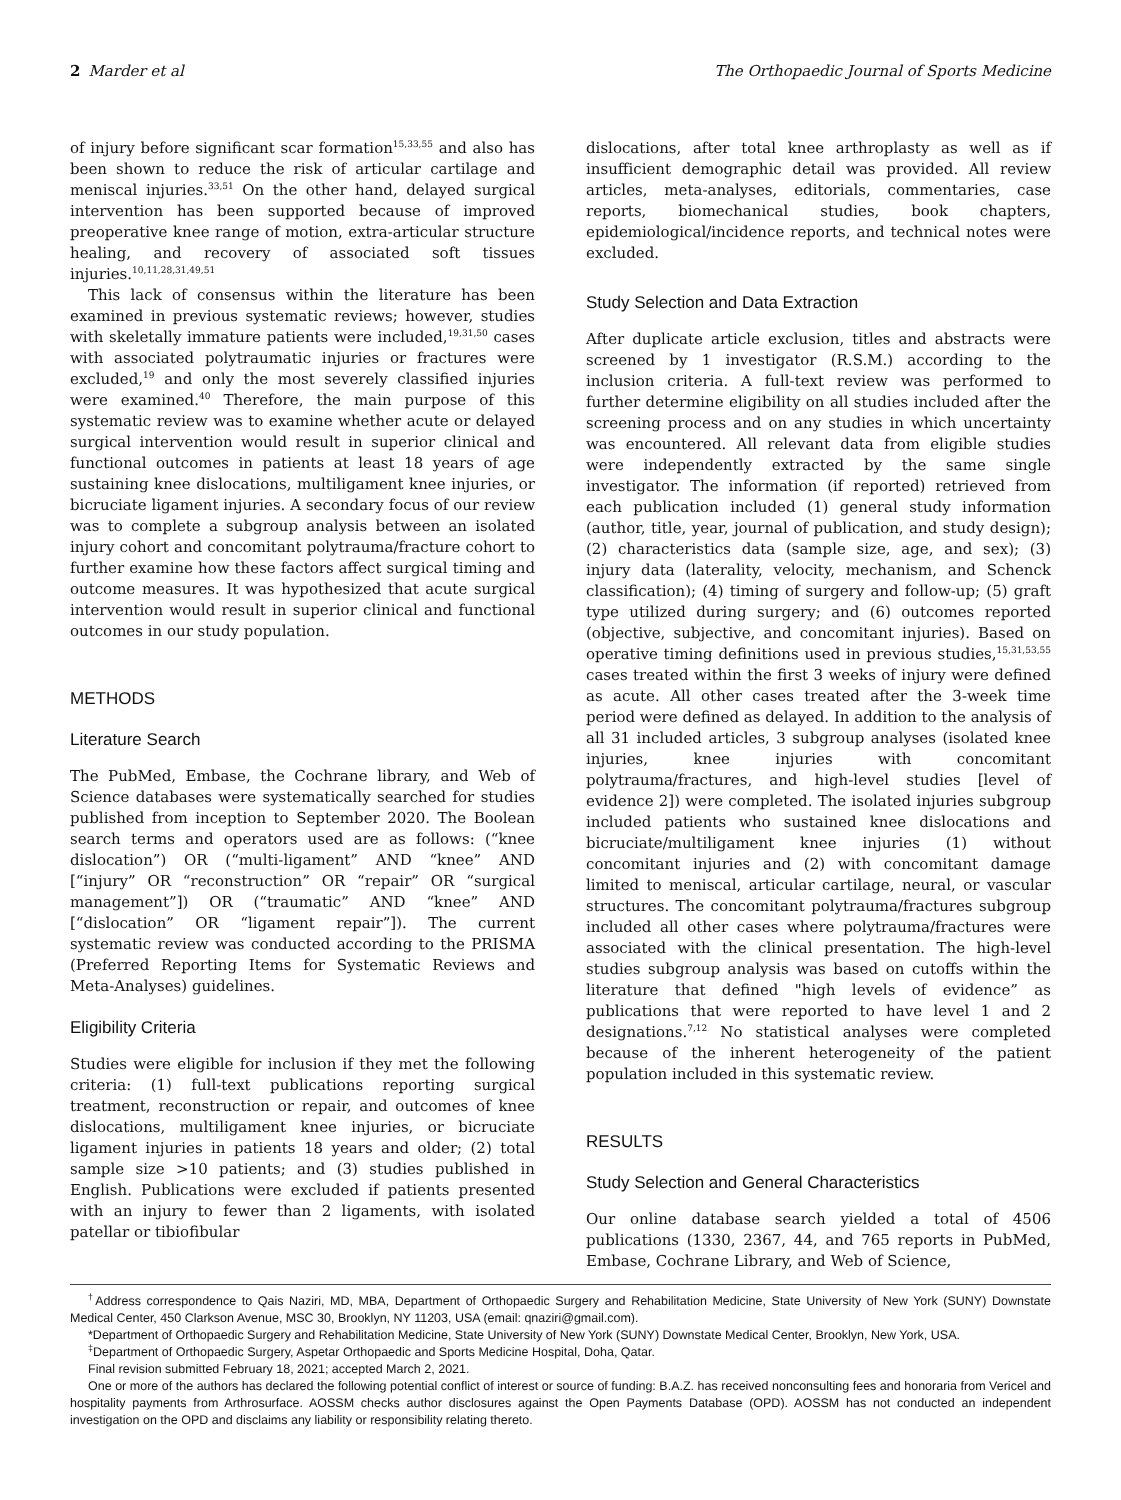2 Marder et al The Orthopaedic Journal of Sports Medicine
of injury before significant scar formation<sup>15,33,55</sup> and also has been shown to reduce the risk of articular cartilage and meniscal injuries.<sup>33,51</sup> On the other hand, delayed surgical intervention has been supported because of improved preoperative knee range of motion, extra-articular structure healing, and recovery of associated soft tissues injuries.<sup>10,11,28,31,49,51</sup>
This lack of consensus within the literature has been examined in previous systematic reviews; however, studies with skeletally immature patients were included,<sup>19,31,50</sup> cases with associated polytraumatic injuries or fractures were excluded,<sup>19</sup> and only the most severely classified injuries were examined.<sup>40</sup> Therefore, the main purpose of this systematic review was to examine whether acute or delayed surgical intervention would result in superior clinical and functional outcomes in patients at least 18 years of age sustaining knee dislocations, multiligament knee injuries, or bicruciate ligament injuries. A secondary focus of our review was to complete a subgroup analysis between an isolated injury cohort and concomitant polytrauma/fracture cohort to further examine how these factors affect surgical timing and outcome measures. It was hypothesized that acute surgical intervention would result in superior clinical and functional outcomes in our study population.
METHODS
Literature Search
The PubMed, Embase, the Cochrane library, and Web of Science databases were systematically searched for studies published from inception to September 2020. The Boolean search terms and operators used are as follows: (“knee dislocation”) OR (“multi-ligament” AND “knee” AND [“injury” OR “reconstruction” OR “repair” OR “surgical management”]) OR (“traumatic” AND “knee” AND [“dislocation” OR “ligament repair”]). The current systematic review was conducted according to the PRISMA (Preferred Reporting Items for Systematic Reviews and Meta-Analyses) guidelines.
Eligibility Criteria
Studies were eligible for inclusion if they met the following criteria: (1) full-text publications reporting surgical treatment, reconstruction or repair, and outcomes of knee dislocations, multiligament knee injuries, or bicruciate ligament injuries in patients 18 years and older; (2) total sample size >10 patients; and (3) studies published in English. Publications were excluded if patients presented with an injury to fewer than 2 ligaments, with isolated patellar or tibiofibular
dislocations, after total knee arthroplasty as well as if insufficient demographic detail was provided. All review articles, meta-analyses, editorials, commentaries, case reports, biomechanical studies, book chapters, epidemiological/incidence reports, and technical notes were excluded.
Study Selection and Data Extraction
After duplicate article exclusion, titles and abstracts were screened by 1 investigator (R.S.M.) according to the inclusion criteria. A full-text review was performed to further determine eligibility on all studies included after the screening process and on any studies in which uncertainty was encountered. All relevant data from eligible studies were independently extracted by the same single investigator. The information (if reported) retrieved from each publication included (1) general study information (author, title, year, journal of publication, and study design); (2) characteristics data (sample size, age, and sex); (3) injury data (laterality, velocity, mechanism, and Schenck classification); (4) timing of surgery and follow-up; (5) graft type utilized during surgery; and (6) outcomes reported (objective, subjective, and concomitant injuries). Based on operative timing definitions used in previous studies,<sup>15,31,53,55</sup> cases treated within the first 3 weeks of injury were defined as acute. All other cases treated after the 3-week time period were defined as delayed. In addition to the analysis of all 31 included articles, 3 subgroup analyses (isolated knee injuries, knee injuries with concomitant polytrauma/fractures, and high-level studies [level of evidence 2]) were completed. The isolated injuries subgroup included patients who sustained knee dislocations and bicruciate/multiligament knee injuries (1) without concomitant injuries and (2) with concomitant damage limited to meniscal, articular cartilage, neural, or vascular structures. The concomitant polytrauma/fractures subgroup included all other cases where polytrauma/fractures were associated with the clinical presentation. The high-level studies subgroup analysis was based on cutoffs within the literature that defined "high levels of evidence” as publications that were reported to have level 1 and 2 designations.<sup>7,12</sup> No statistical analyses were completed because of the inherent heterogeneity of the patient population included in this systematic review.
RESULTS
Study Selection and General Characteristics
Our online database search yielded a total of 4506 publications (1330, 2367, 44, and 765 reports in PubMed, Embase, Cochrane Library, and Web of Science,
<sup>†</sup> Address correspondence to Qais Naziri, MD, MBA, Department of Orthopaedic Surgery and Rehabilitation Medicine, State University of New York (SUNY) Downstate Medical Center, 450 Clarkson Avenue, MSC 30, Brooklyn, NY 11203, USA (email: qnaziri@gmail.com).
*Department of Orthopaedic Surgery and Rehabilitation Medicine, State University of New York (SUNY) Downstate Medical Center, Brooklyn, New York, USA.
<sup>‡</sup> Department of Orthopaedic Surgery, Aspetar Orthopaedic and Sports Medicine Hospital, Doha, Qatar.
Final revision submitted February 18, 2021; accepted March 2, 2021.
One or more of the authors has declared the following potential conflict of interest or source of funding: B.A.Z. has received nonconsulting fees and honoraria from Vericel and hospitality payments from Arthrosurface. AOSSM checks author disclosures against the Open Payments Database (OPD). AOSSM has not conducted an independent investigation on the OPD and disclaims any liability or responsibility relating thereto.